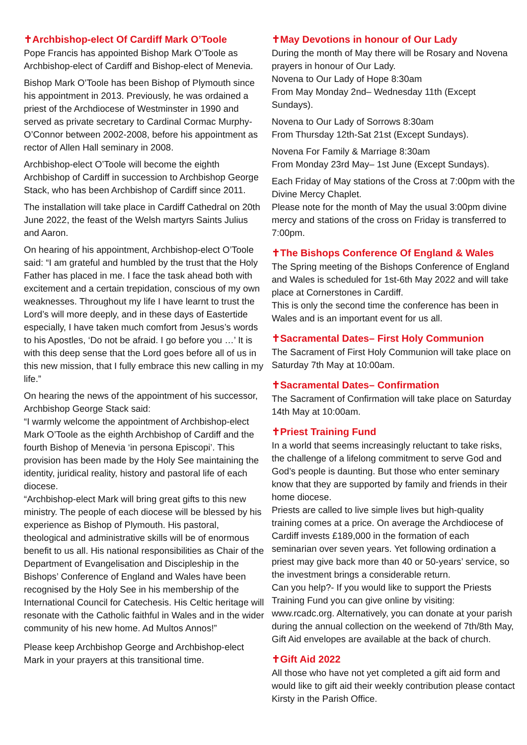✝Archbishop-elect Of Cardiff Mark O’Toole
Pope Francis has appointed Bishop Mark O’Toole as Archbishop-elect of Cardiff and Bishop-elect of Menevia.
Bishop Mark O’Toole has been Bishop of Plymouth since his appointment in 2013. Previously, he was ordained a priest of the Archdiocese of Westminster in 1990 and served as private secretary to Cardinal Cormac Murphy-O’Connor between 2002-2008, before his appointment as rector of Allen Hall seminary in 2008.
Archbishop-elect O’Toole will become the eighth Archbishop of Cardiff in succession to Archbishop George Stack, who has been Archbishop of Cardiff since 2011.
The installation will take place in Cardiff Cathedral on 20th June 2022, the feast of the Welsh martyrs Saints Julius and Aaron.
On hearing of his appointment, Archbishop-elect O’Toole said: “I am grateful and humbled by the trust that the Holy Father has placed in me. I face the task ahead both with excitement and a certain trepidation, conscious of my own weaknesses. Throughout my life I have learnt to trust the Lord’s will more deeply, and in these days of Eastertide especially, I have taken much comfort from Jesus’s words to his Apostles, ‘Do not be afraid. I go before you …’ It is with this deep sense that the Lord goes before all of us in this new mission, that I fully embrace this new calling in my life.”
On hearing the news of the appointment of his successor, Archbishop George Stack said:
“I warmly welcome the appointment of Archbishop-elect Mark O’Toole as the eighth Archbishop of Cardiff and the fourth Bishop of Menevia ‘in persona Episcopi’. This provision has been made by the Holy See maintaining the identity, juridical reality, history and pastoral life of each diocese.
“Archbishop-elect Mark will bring great gifts to this new ministry. The people of each diocese will be blessed by his experience as Bishop of Plymouth. His pastoral, theological and administrative skills will be of enormous benefit to us all. His national responsibilities as Chair of the Department of Evangelisation and Discipleship in the Bishops’ Conference of England and Wales have been recognised by the Holy See in his membership of the International Council for Catechesis. His Celtic heritage will resonate with the Catholic faithful in Wales and in the wider community of his new home. Ad Multos Annos!”
Please keep Archbishop George and Archbishop-elect Mark in your prayers at this transitional time.
✝May Devotions in honour of Our Lady
During the month of May there will be Rosary and Novena prayers in honour of Our Lady.
Novena to Our Lady of Hope 8:30am
From May Monday 2nd– Wednesday 11th (Except Sundays).
Novena to Our Lady of Sorrows 8:30am
From Thursday 12th-Sat 21st (Except Sundays).
Novena For Family & Marriage 8:30am
From Monday 23rd May– 1st June (Except Sundays).
Each Friday of May stations of the Cross at 7:00pm with the Divine Mercy Chaplet.
Please note for the month of May the usual 3:00pm divine mercy and stations of the cross on Friday is transferred to 7:00pm.
✝The Bishops Conference Of England & Wales
The Spring meeting of the Bishops Conference of England and Wales is scheduled for 1st-6th May 2022 and will take place at Cornerstones in Cardiff.
This is only the second time the conference has been in Wales and is an important event for us all.
✝Sacramental Dates– First Holy Communion
The Sacrament of First Holy Communion will take place on Saturday 7th May at 10:00am.
✝Sacramental Dates– Confirmation
The Sacrament of Confirmation will take place on Saturday 14th May at 10:00am.
✝Priest Training Fund
In a world that seems increasingly reluctant to take risks, the challenge of a lifelong commitment to serve God and God’s people is daunting. But those who enter seminary know that they are supported by family and friends in their home diocese.
Priests are called to live simple lives but high-quality training comes at a price. On average the Archdiocese of Cardiff invests £189,000 in the formation of each seminarian over seven years. Yet following ordination a priest may give back more than 40 or 50-years’ service, so the investment brings a considerable return.
Can you help?- If you would like to support the Priests Training Fund you can give online by visiting: www.rcadc.org. Alternatively, you can donate at your parish during the annual collection on the weekend of 7th/8th May, Gift Aid envelopes are available at the back of church.
✝Gift Aid 2022
All those who have not yet completed a gift aid form and would like to gift aid their weekly contribution please contact Kirsty in the Parish Office.